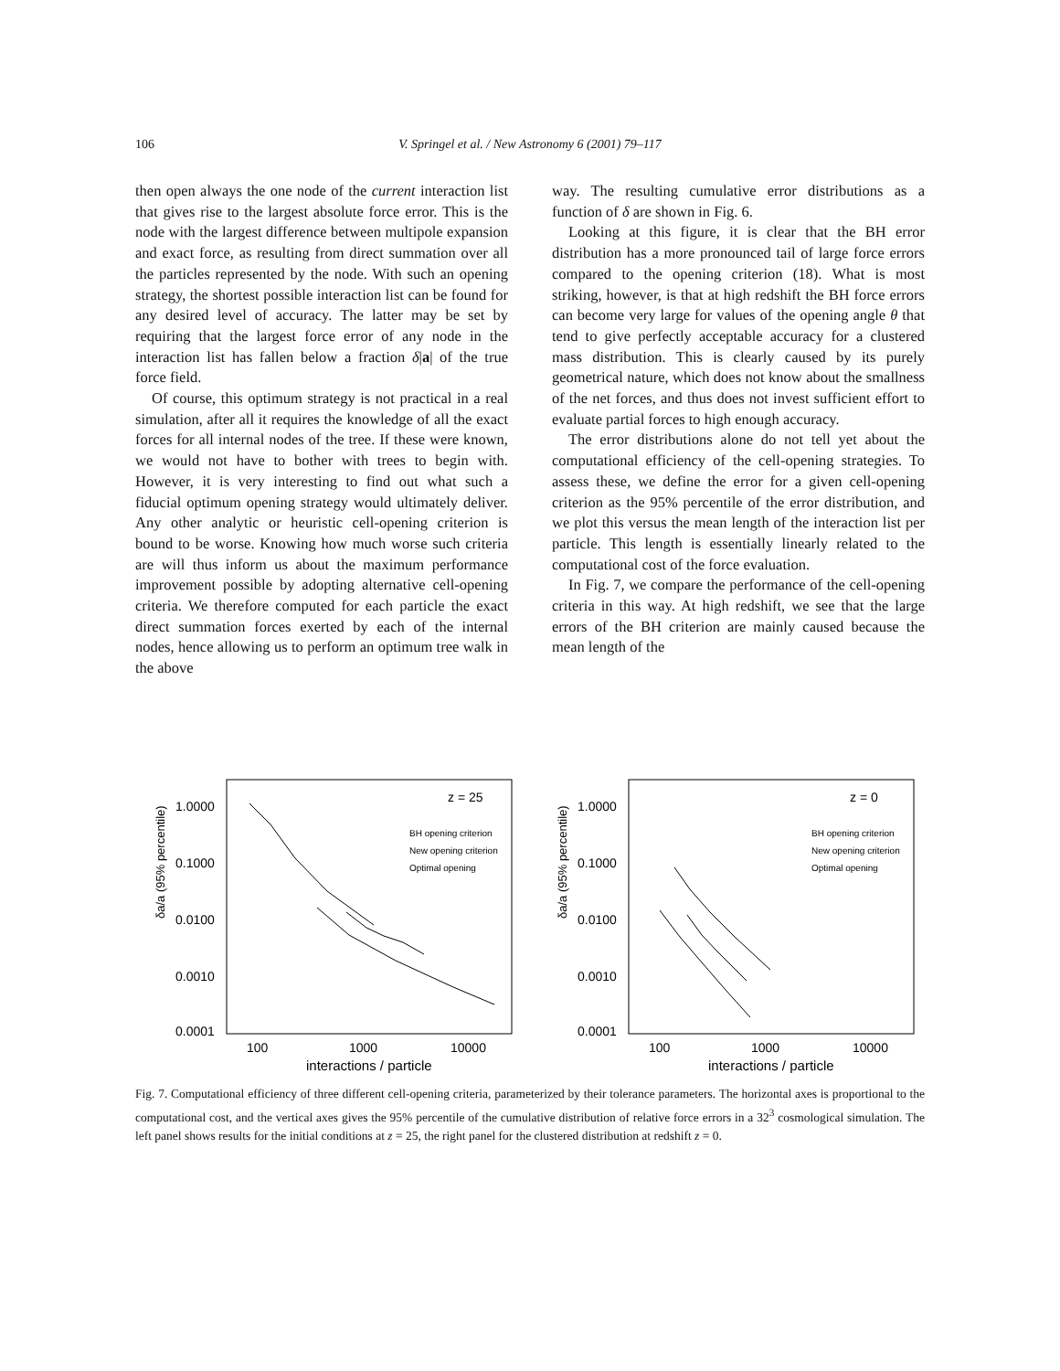106
V. Springel et al. / New Astronomy 6 (2001) 79–117
then open always the one node of the current interaction list that gives rise to the largest absolute force error. This is the node with the largest difference between multipole expansion and exact force, as resulting from direct summation over all the particles represented by the node. With such an opening strategy, the shortest possible interaction list can be found for any desired level of accuracy. The latter may be set by requiring that the largest force error of any node in the interaction list has fallen below a fraction δ|a| of the true force field.
Of course, this optimum strategy is not practical in a real simulation, after all it requires the knowledge of all the exact forces for all internal nodes of the tree. If these were known, we would not have to bother with trees to begin with. However, it is very interesting to find out what such a fiducial optimum opening strategy would ultimately deliver. Any other analytic or heuristic cell-opening criterion is bound to be worse. Knowing how much worse such criteria are will thus inform us about the maximum performance improvement possible by adopting alternative cell-opening criteria. We therefore computed for each particle the exact direct summation forces exerted by each of the internal nodes, hence allowing us to perform an optimum tree walk in the above
way. The resulting cumulative error distributions as a function of δ are shown in Fig. 6.
Looking at this figure, it is clear that the BH error distribution has a more pronounced tail of large force errors compared to the opening criterion (18). What is most striking, however, is that at high redshift the BH force errors can become very large for values of the opening angle θ that tend to give perfectly acceptable accuracy for a clustered mass distribution. This is clearly caused by its purely geometrical nature, which does not know about the smallness of the net forces, and thus does not invest sufficient effort to evaluate partial forces to high enough accuracy.
The error distributions alone do not tell yet about the computational efficiency of the cell-opening strategies. To assess these, we define the error for a given cell-opening criterion as the 95% percentile of the error distribution, and we plot this versus the mean length of the interaction list per particle. This length is essentially linearly related to the computational cost of the force evaluation.
In Fig. 7, we compare the performance of the cell-opening criteria in this way. At high redshift, we see that the large errors of the BH criterion are mainly caused because the mean length of the
δa/a (95% percentile)
1.0000
0.1000
0.0100
0.0010
0.0001
100
1000
10000
interactions / particle
z = 25
BH opening criterion
New opening criterion
Optimal opening
δa/a (95% percentile)
1.0000
0.1000
0.0100
0.0010
0.0001
100
1000
10000
interactions / particle
z = 0
BH opening criterion
New opening criterion
Optimal opening
Fig. 7. Computational efficiency of three different cell-opening criteria, parameterized by their tolerance parameters. The horizontal axes is proportional to the computational cost, and the vertical axes gives the 95% percentile of the cumulative distribution of relative force errors in a 32<sup>3</sup> cosmological simulation. The left panel shows results for the initial conditions at z = 25, the right panel for the clustered distribution at redshift z = 0.